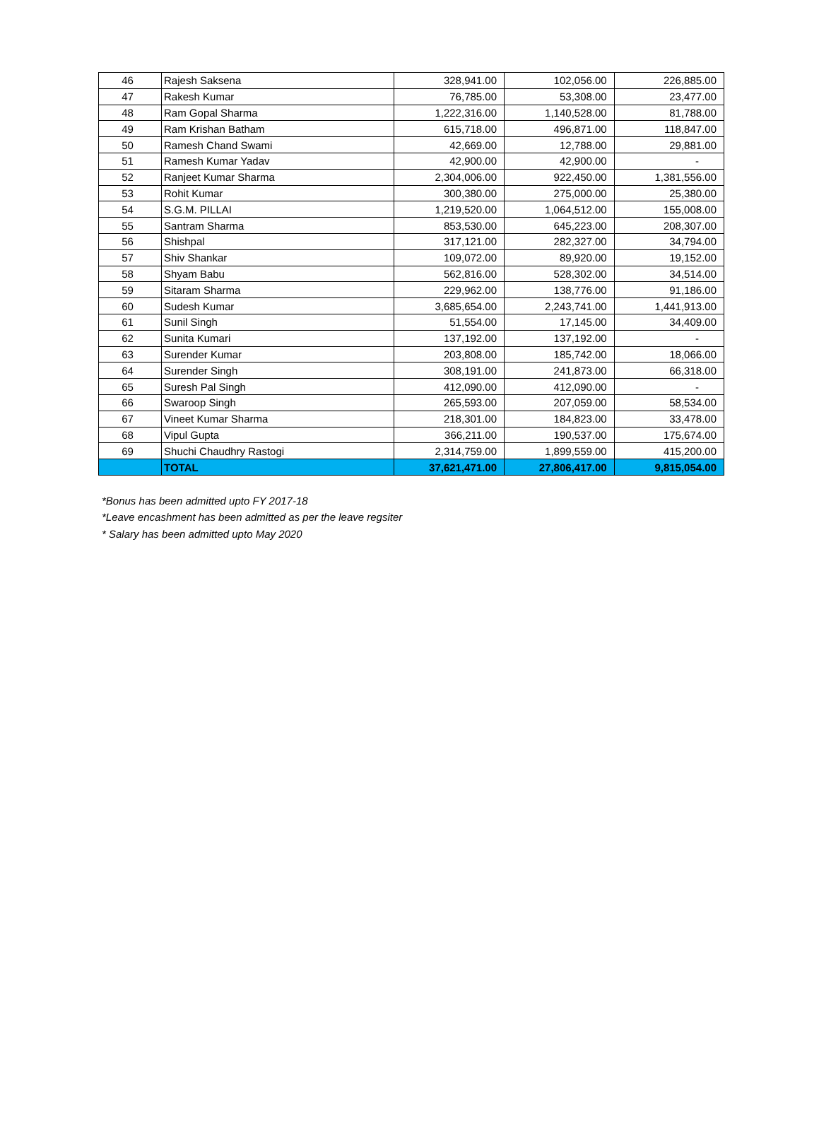| 46 | Rajesh Saksena | 328,941.00 | 102,056.00 | 226,885.00 |
| 47 | Rakesh Kumar | 76,785.00 | 53,308.00 | 23,477.00 |
| 48 | Ram Gopal Sharma | 1,222,316.00 | 1,140,528.00 | 81,788.00 |
| 49 | Ram Krishan Batham | 615,718.00 | 496,871.00 | 118,847.00 |
| 50 | Ramesh Chand Swami | 42,669.00 | 12,788.00 | 29,881.00 |
| 51 | Ramesh Kumar Yadav | 42,900.00 | 42,900.00 | - |
| 52 | Ranjeet Kumar Sharma | 2,304,006.00 | 922,450.00 | 1,381,556.00 |
| 53 | Rohit Kumar | 300,380.00 | 275,000.00 | 25,380.00 |
| 54 | S.G.M. PILLAI | 1,219,520.00 | 1,064,512.00 | 155,008.00 |
| 55 | Santram Sharma | 853,530.00 | 645,223.00 | 208,307.00 |
| 56 | Shishpal | 317,121.00 | 282,327.00 | 34,794.00 |
| 57 | Shiv Shankar | 109,072.00 | 89,920.00 | 19,152.00 |
| 58 | Shyam Babu | 562,816.00 | 528,302.00 | 34,514.00 |
| 59 | Sitaram Sharma | 229,962.00 | 138,776.00 | 91,186.00 |
| 60 | Sudesh Kumar | 3,685,654.00 | 2,243,741.00 | 1,441,913.00 |
| 61 | Sunil Singh | 51,554.00 | 17,145.00 | 34,409.00 |
| 62 | Sunita Kumari | 137,192.00 | 137,192.00 | - |
| 63 | Surender Kumar | 203,808.00 | 185,742.00 | 18,066.00 |
| 64 | Surender Singh | 308,191.00 | 241,873.00 | 66,318.00 |
| 65 | Suresh Pal Singh | 412,090.00 | 412,090.00 | - |
| 66 | Swaroop Singh | 265,593.00 | 207,059.00 | 58,534.00 |
| 67 | Vineet Kumar Sharma | 218,301.00 | 184,823.00 | 33,478.00 |
| 68 | Vipul Gupta | 366,211.00 | 190,537.00 | 175,674.00 |
| 69 | Shuchi Chaudhry Rastogi | 2,314,759.00 | 1,899,559.00 | 415,200.00 |
| | TOTAL | 37,621,471.00 | 27,806,417.00 | 9,815,054.00 |
*Bonus has been admitted upto FY 2017-18
*Leave encashment has been admitted as per the leave regsiter
* Salary has been admitted upto May 2020